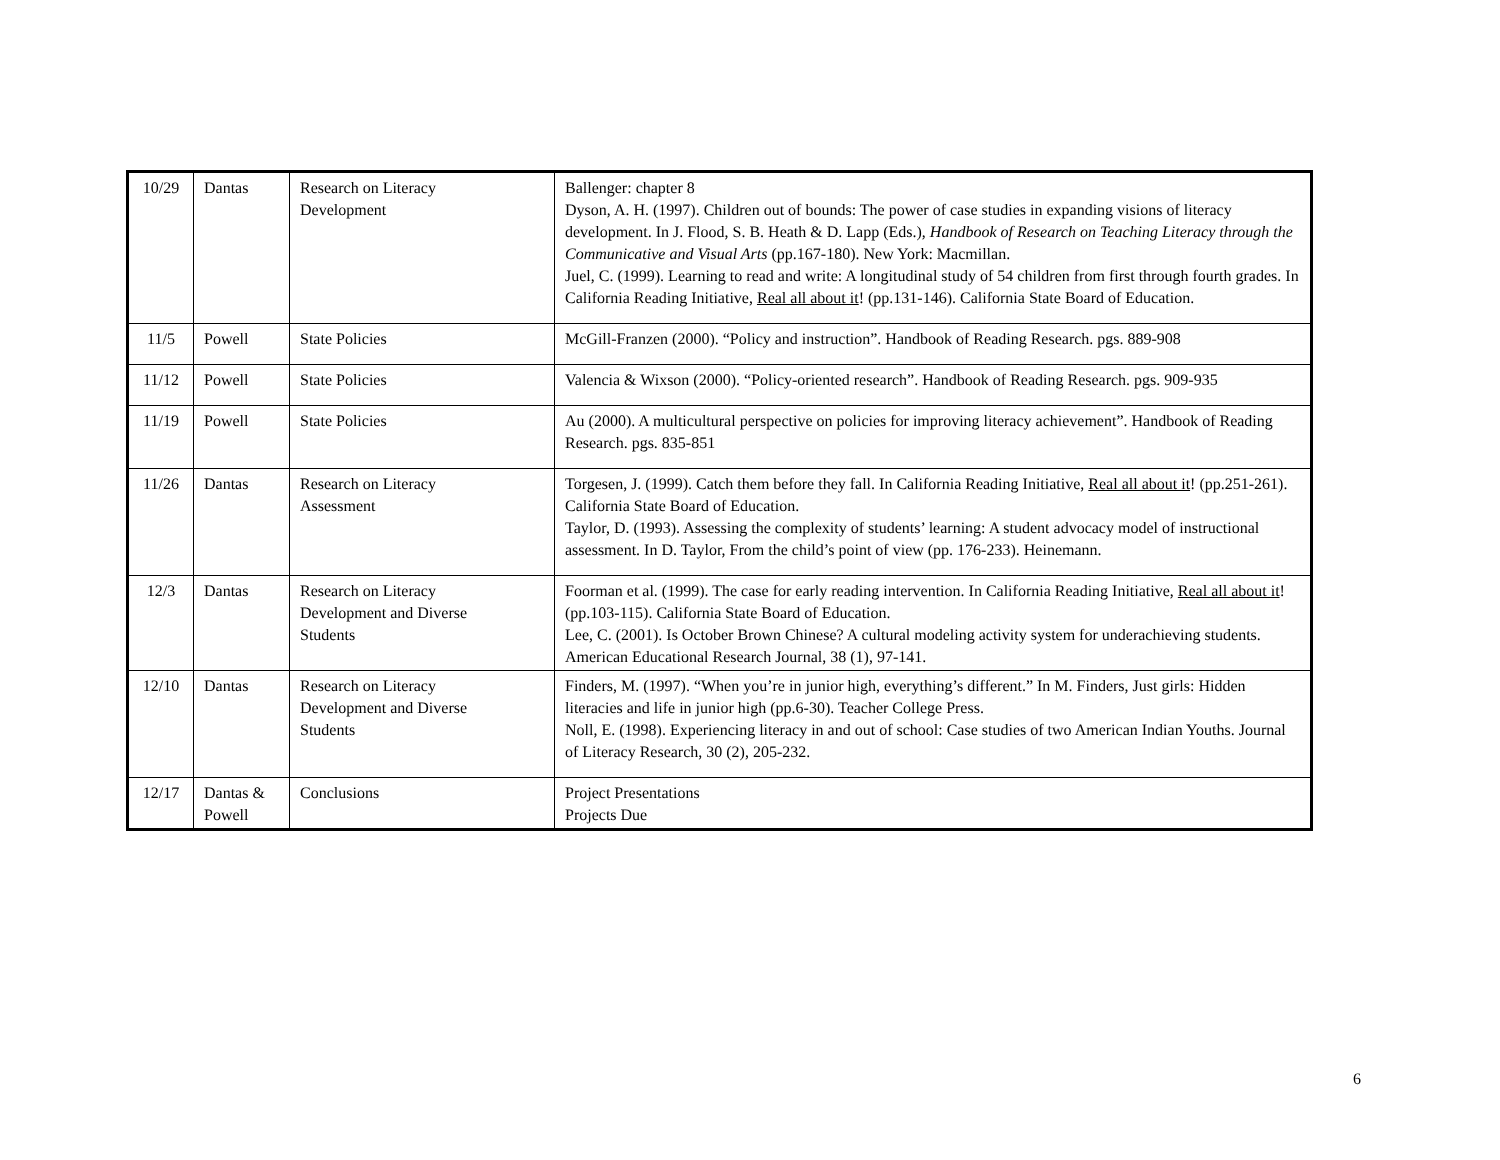| 10/29 | Dantas | Research on Literacy Development | Ballenger: chapter 8 Dyson, A. H. (1997). Children out of bounds: The power of case studies in expanding visions of literacy development. In J. Flood, S. B. Heath & D. Lapp (Eds.), Handbook of Research on Teaching Literacy through the Communicative and Visual Arts (pp.167-180). New York: Macmillan. Juel, C. (1999). Learning to read and write: A longitudinal study of 54 children from first through fourth grades. In California Reading Initiative, Real all about it ! (pp.131-146). California State Board of Education. |
| 11/5 | Powell | State Policies | McGill-Franzen (2000). “Policy and instruction”. Handbook of Reading Research. pgs. 889-908 |
| 11/12 | Powell | State Policies | Valencia & Wixson (2000). “Policy-oriented research”. Handbook of Reading Research. pgs. 909-935 |
| 11/19 | Powell | State Policies | Au (2000). A multicultural perspective on policies for improving literacy achievement”. Handbook of Reading Research. pgs. 835-851 |
| 11/26 | Dantas | Research on Literacy Assessment | Torgesen, J. (1999). Catch them before they fall. In California Reading Initiative, Real all about it ! (pp.251-261). California State Board of Education. Taylor, D. (1993). Assessing the complexity of students’ learning: A student advocacy model of instructional assessment. In D. Taylor, From the child’s point of view (pp. 176-233). Heinemann. |
| 12/3 | Dantas | Research on Literacy Development and Diverse Students | Foorman et al. (1999). The case for early reading intervention. In California Reading Initiative, Real all about it ! (pp.103-115). California State Board of Education. Lee, C. (2001). Is October Brown Chinese? A cultural modeling activity system for underachieving students. American Educational Research Journal, 38 (1), 97-141. |
| 12/10 | Dantas | Research on Literacy Development and Diverse Students | Finders, M. (1997). “When you’re in junior high, everything’s different.” In M. Finders, Just girls: Hidden literacies and life in junior high (pp.6-30). Teacher College Press. Noll, E. (1998). Experiencing literacy in and out of school: Case studies of two American Indian Youths. Journal of Literacy Research, 30 (2), 205-232. |
| 12/17 | Dantas & Powell | Conclusions | Project Presentations Projects Due |
6